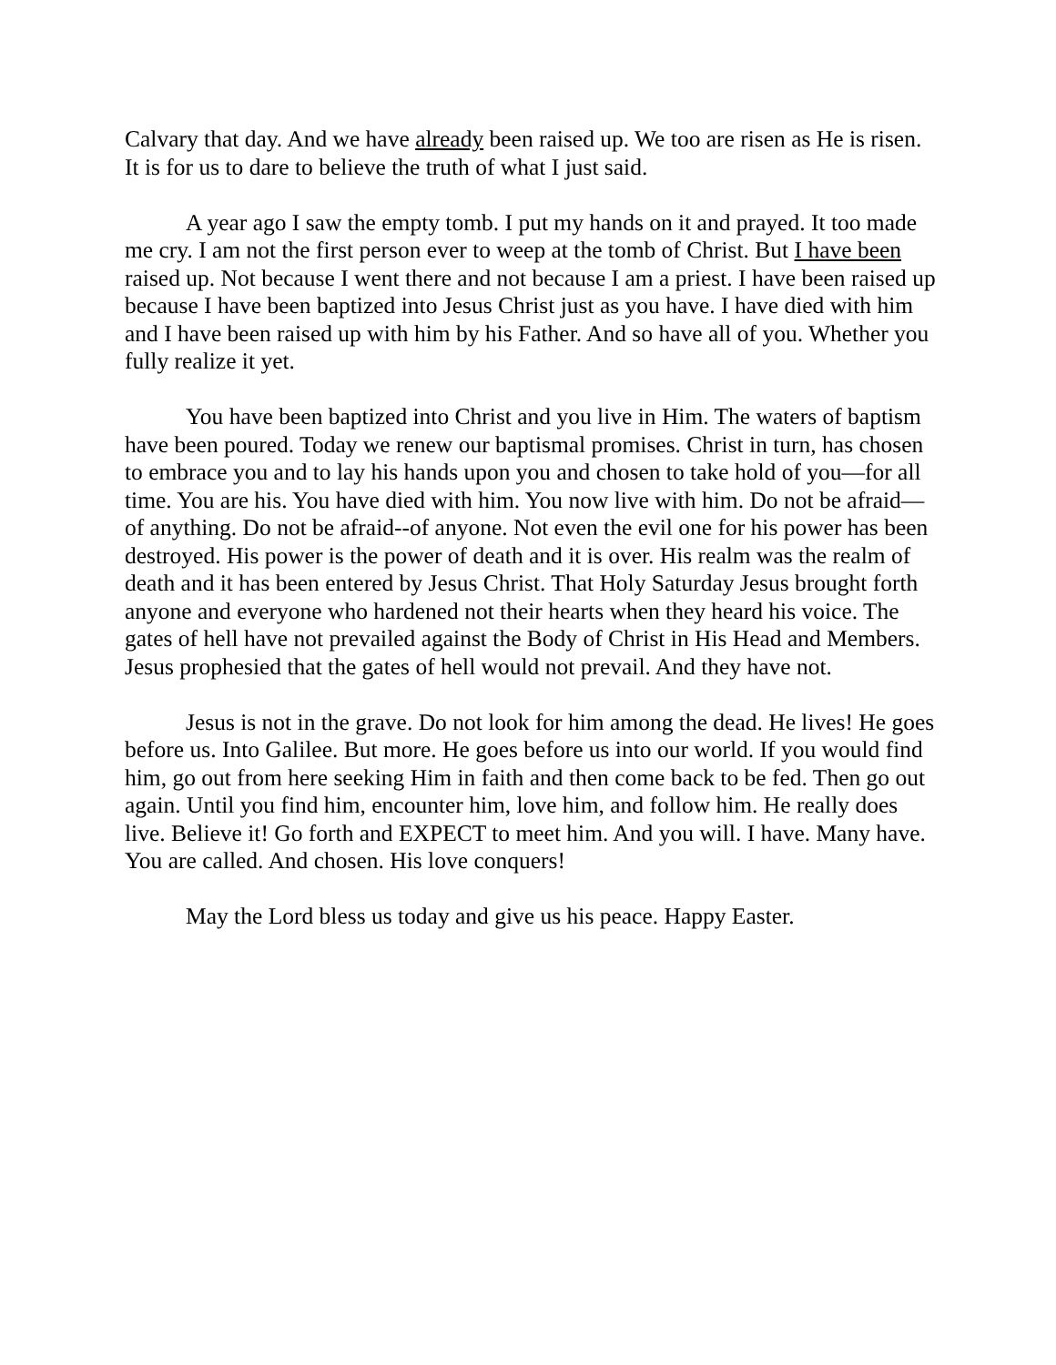Calvary that day. And we have already been raised up. We too are risen as He is risen. It is for us to dare to believe the truth of what I just said.
A year ago I saw the empty tomb. I put my hands on it and prayed. It too made me cry. I am not the first person ever to weep at the tomb of Christ. But I have been raised up. Not because I went there and not because I am a priest. I have been raised up because I have been baptized into Jesus Christ just as you have. I have died with him and I have been raised up with him by his Father. And so have all of you. Whether you fully realize it yet.
You have been baptized into Christ and you live in Him. The waters of baptism have been poured. Today we renew our baptismal promises. Christ in turn, has chosen to embrace you and to lay his hands upon you and chosen to take hold of you—for all time. You are his. You have died with him. You now live with him. Do not be afraid—of anything. Do not be afraid--of anyone. Not even the evil one for his power has been destroyed. His power is the power of death and it is over. His realm was the realm of death and it has been entered by Jesus Christ. That Holy Saturday Jesus brought forth anyone and everyone who hardened not their hearts when they heard his voice. The gates of hell have not prevailed against the Body of Christ in His Head and Members. Jesus prophesied that the gates of hell would not prevail. And they have not.
Jesus is not in the grave. Do not look for him among the dead. He lives! He goes before us. Into Galilee. But more. He goes before us into our world. If you would find him, go out from here seeking Him in faith and then come back to be fed. Then go out again. Until you find him, encounter him, love him, and follow him. He really does live. Believe it! Go forth and EXPECT to meet him. And you will. I have. Many have. You are called. And chosen. His love conquers!
May the Lord bless us today and give us his peace. Happy Easter.